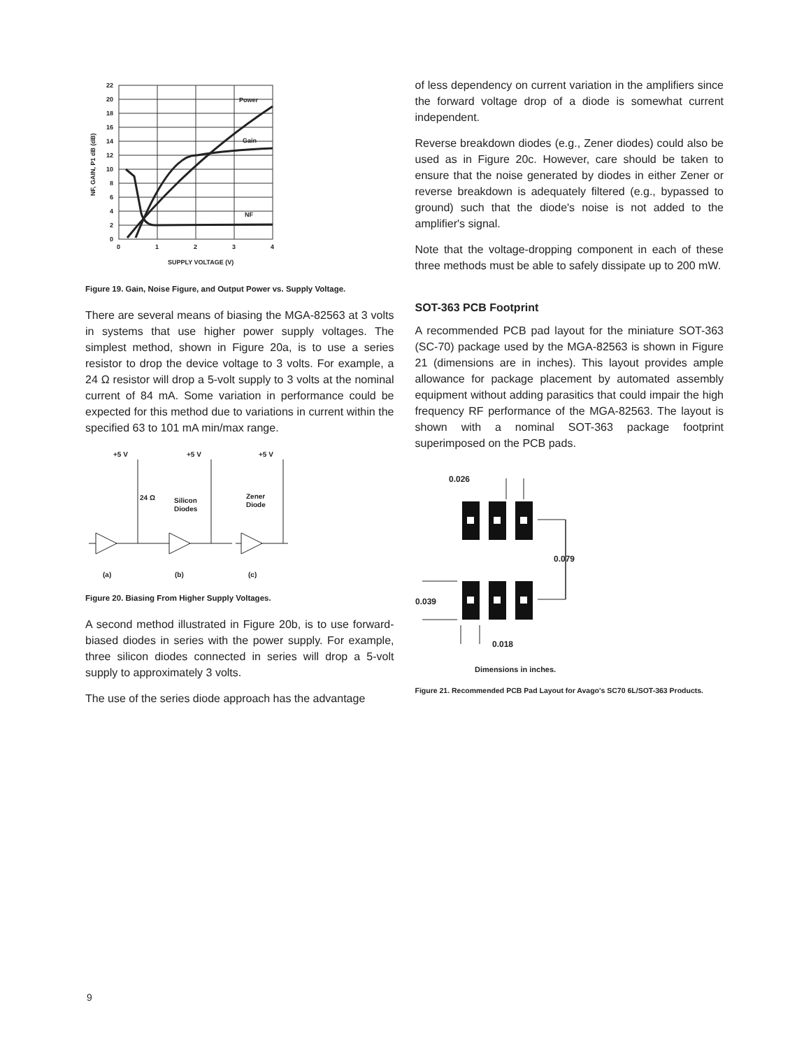Power
Gain
NF
22
20
18
16
14
12
10
8
6
4
2
0
0
1
2
3
4
SUPPLY VOLTAGE (V)
NF, GAIN, P1 dB (dB)
Figure 19. Gain, Noise Figure, and Output Power vs. Supply Voltage.
There are several means of biasing the MGA-82563 at 3 volts in systems that use higher power supply voltages. The simplest method, shown in Figure 20a, is to use a series resistor to drop the device voltage to 3 volts. For example, a 24 Ω resistor will drop a 5-volt supply to 3 volts at the nominal current of 84 mA. Some variation in performance could be expected for this method due to variations in current within the specified 63 to 101 mA min/max range.
+5 V
+5 V
+5 V
24 Ω
Silicon
Diodes
Zener
Diode
(a)
(b)
(c)
Figure 20. Biasing From Higher Supply Voltages.
A second method illustrated in Figure 20b, is to use forward-biased diodes in series with the power supply. For example, three silicon diodes connected in series will drop a 5-volt supply to approximately 3 volts.
The use of the series diode approach has the advantage
of less dependency on current variation in the amplifiers since the forward voltage drop of a diode is somewhat current independent.
Reverse breakdown diodes (e.g., Zener diodes) could also be used as in Figure 20c. However, care should be taken to ensure that the noise generated by diodes in either Zener or reverse breakdown is adequately filtered (e.g., bypassed to ground) such that the diode's noise is not added to the amplifier's signal.
Note that the voltage-dropping component in each of these three methods must be able to safely dissipate up to 200 mW.
SOT-363 PCB Footprint
A recommended PCB pad layout for the miniature SOT-363 (SC-70) package used by the MGA-82563 is shown in Figure 21 (dimensions are in inches). This layout provides ample allowance for package placement by automated assembly equipment without adding parasitics that could impair the high frequency RF performance of the MGA-82563. The layout is shown with a nominal SOT-363 package footprint superimposed on the PCB pads.
0.026
0.079
0.039
0.018
Dimensions in inches.
Figure 21. Recommended PCB Pad Layout for Avago's SC70 6L/SOT-363 Products.
9